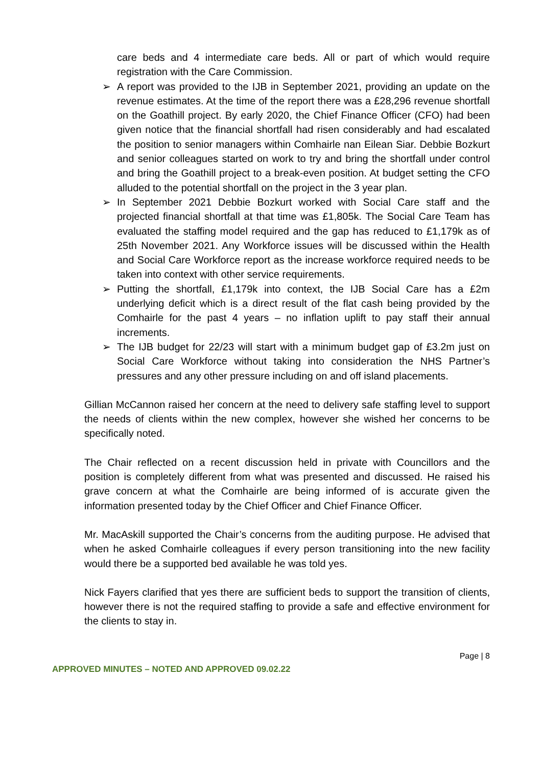care beds and 4 intermediate care beds. All or part of which would require registration with the Care Commission.
➢ A report was provided to the IJB in September 2021, providing an update on the revenue estimates. At the time of the report there was a £28,296 revenue shortfall on the Goathill project. By early 2020, the Chief Finance Officer (CFO) had been given notice that the financial shortfall had risen considerably and had escalated the position to senior managers within Comhairle nan Eilean Siar. Debbie Bozkurt and senior colleagues started on work to try and bring the shortfall under control and bring the Goathill project to a break-even position. At budget setting the CFO alluded to the potential shortfall on the project in the 3 year plan.
➢ In September 2021 Debbie Bozkurt worked with Social Care staff and the projected financial shortfall at that time was £1,805k. The Social Care Team has evaluated the staffing model required and the gap has reduced to £1,179k as of 25th November 2021. Any Workforce issues will be discussed within the Health and Social Care Workforce report as the increase workforce required needs to be taken into context with other service requirements.
➢ Putting the shortfall, £1,179k into context, the IJB Social Care has a £2m underlying deficit which is a direct result of the flat cash being provided by the Comhairle for the past 4 years – no inflation uplift to pay staff their annual increments.
➢ The IJB budget for 22/23 will start with a minimum budget gap of £3.2m just on Social Care Workforce without taking into consideration the NHS Partner’s pressures and any other pressure including on and off island placements.
Gillian McCannon raised her concern at the need to delivery safe staffing level to support the needs of clients within the new complex, however she wished her concerns to be specifically noted.
The Chair reflected on a recent discussion held in private with Councillors and the position is completely different from what was presented and discussed. He raised his grave concern at what the Comhairle are being informed of is accurate given the information presented today by the Chief Officer and Chief Finance Officer.
Mr. MacAskill supported the Chair’s concerns from the auditing purpose. He advised that when he asked Comhairle colleagues if every person transitioning into the new facility would there be a supported bed available he was told yes.
Nick Fayers clarified that yes there are sufficient beds to support the transition of clients, however there is not the required staffing to provide a safe and effective environment for the clients to stay in.
Page | 8
APPROVED MINUTES – NOTED AND APPROVED 09.02.22